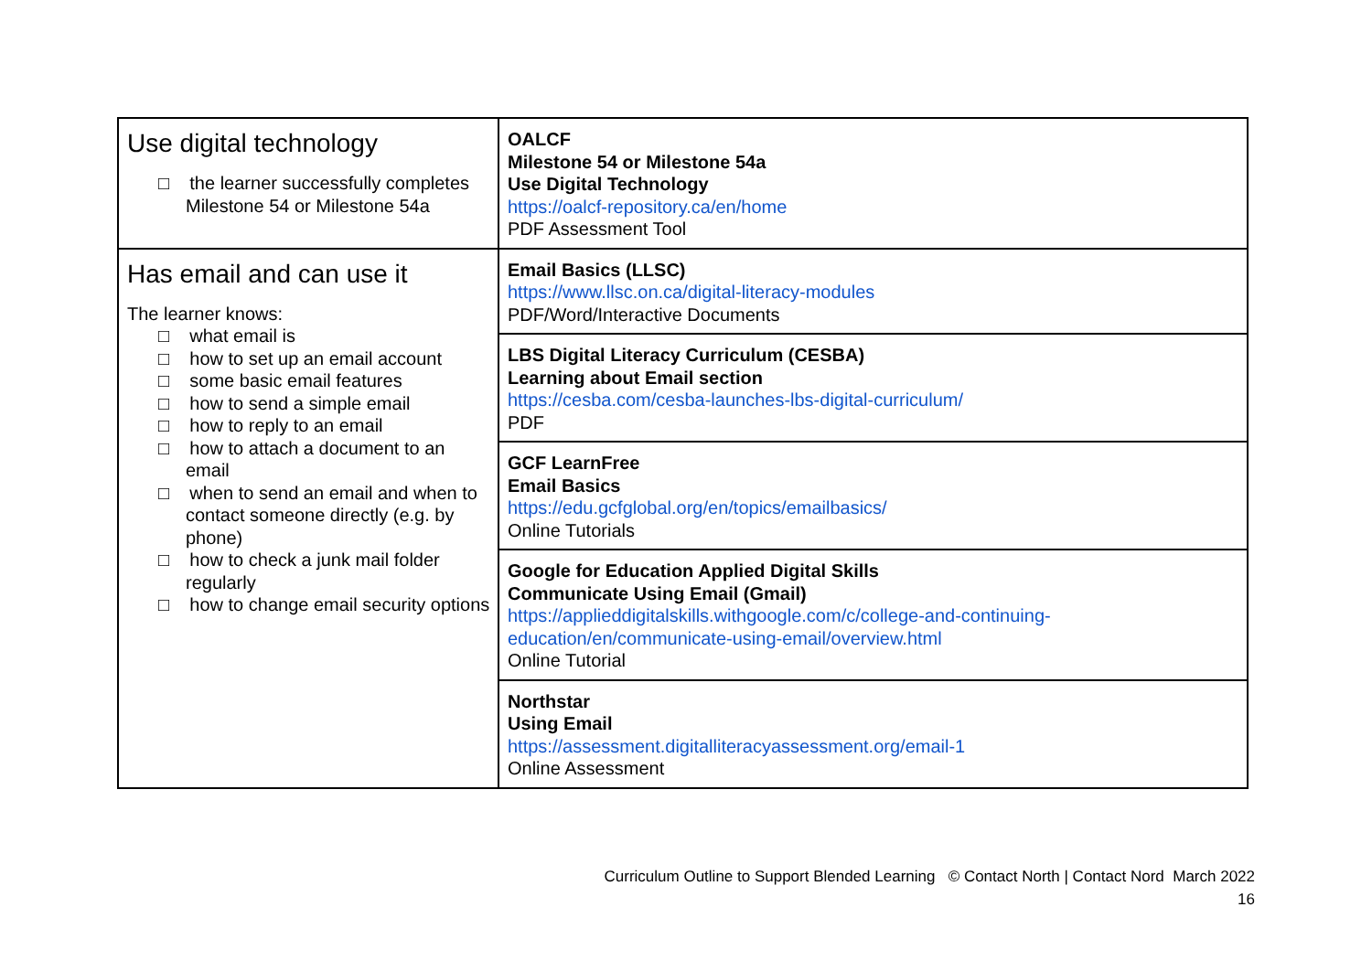| Use digital technology □ the learner successfully completes Milestone 54 or Milestone 54a | OALCF Milestone 54 or Milestone 54a Use Digital Technology https://oalcf-repository.ca/en/home PDF Assessment Tool |
| Has email and can use it The learner knows: □ what email is □ how to set up an email account □ some basic email features □ how to send a simple email □ how to reply to an email □ how to attach a document to an email □ when to send an email and when to contact someone directly (e.g. by phone) □ how to check a junk mail folder regularly □ how to change email security options | Email Basics (LLSC) https://www.llsc.on.ca/digital-literacy-modules PDF/Word/Interactive Documents |
| | LBS Digital Literacy Curriculum (CESBA) Learning about Email section https://cesba.com/cesba-launches-lbs-digital-curriculum/ PDF |
| | GCF LearnFree Email Basics https://edu.gcfglobal.org/en/topics/emailbasics/ Online Tutorials |
| | Google for Education Applied Digital Skills Communicate Using Email (Gmail) https://applieddigitalskills.withgoogle.com/c/college-and-continuing- education/en/communicate-using-email/overview.html Online Tutorial |
| | Northstar Using Email https://assessment.digitalliteracyassessment.org/email-1 Online Assessment |
Curriculum Outline to Support Blended Learning © Contact North | Contact Nord March 2022
16